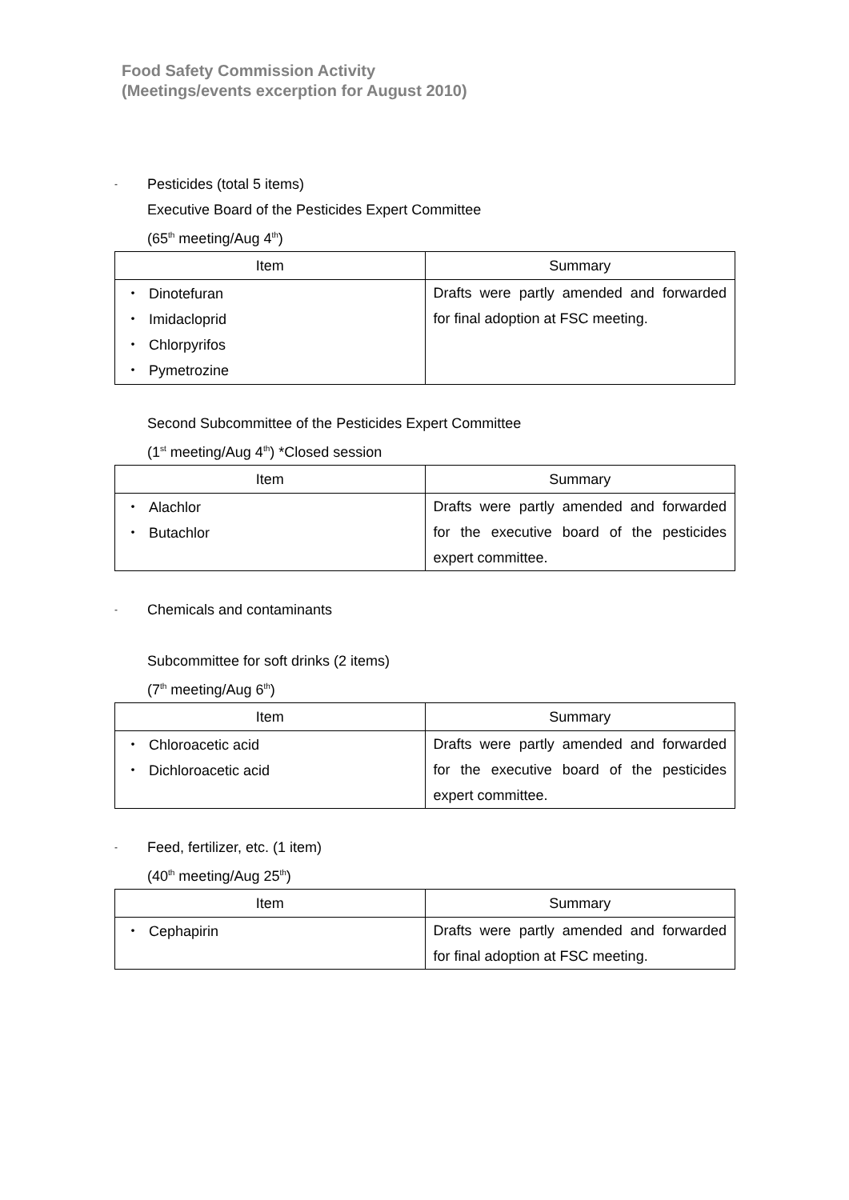Food Safety Commission Activity
(Meetings/events excerption for August 2010)
- Pesticides (total 5 items)
Executive Board of the Pesticides Expert Committee
(65<sup>th</sup> meeting/Aug 4<sup>th</sup>)
| Item | Summary |
| --- | --- |
| ・ Dinotefuran ・ Imidacloprid ・ Chlorpyrifos ・ Pymetrozine | Drafts were partly amended and forwarded for final adoption at FSC meeting. |
Second Subcommittee of the Pesticides Expert Committee
(1<sup>st</sup> meeting/Aug 4<sup>th</sup>) *Closed session
| Item | Summary |
| --- | --- |
| ・ Alachlor ・ Butachlor | Drafts were partly amended and forwarded for the executive board of the pesticides expert committee. |
- Chemicals and contaminants
Subcommittee for soft drinks (2 items)
(7<sup>th</sup> meeting/Aug 6<sup>th</sup>)
| Item | Summary |
| --- | --- |
| ・ Chloroacetic acid ・ Dichloroacetic acid | Drafts were partly amended and forwarded for the executive board of the pesticides expert committee. |
- Feed, fertilizer, etc. (1 item)
(40<sup>th</sup> meeting/Aug 25<sup>th</sup>)
| Item | Summary |
| --- | --- |
| ・ Cephapirin | Drafts were partly amended and forwarded for final adoption at FSC meeting. |